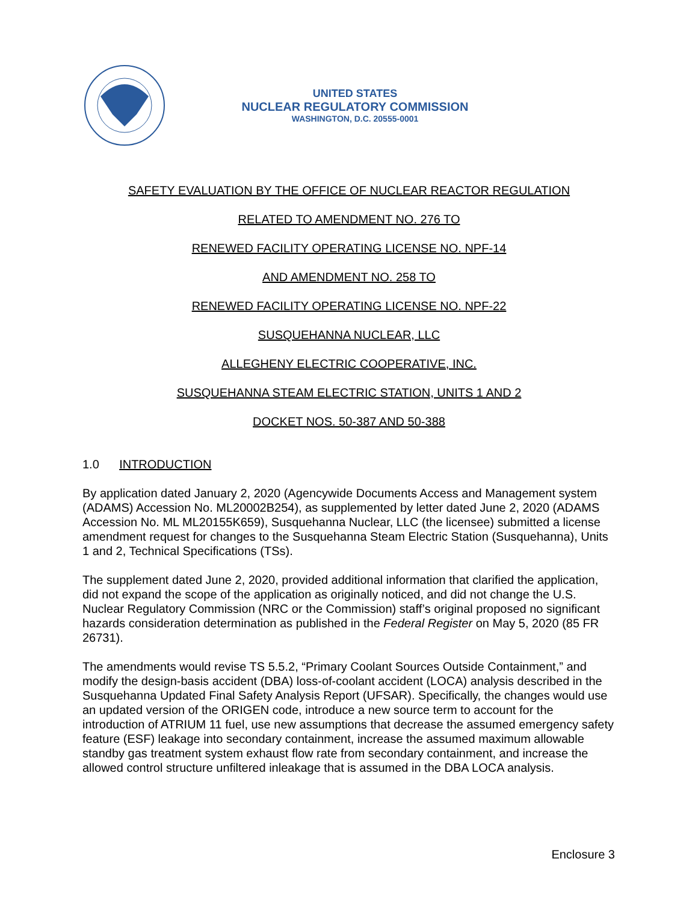UNITED STATES
NUCLEAR REGULATORY COMMISSION
WASHINGTON, D.C. 20555-0001
SAFETY EVALUATION BY THE OFFICE OF NUCLEAR REACTOR REGULATION
RELATED TO AMENDMENT NO. 276 TO
RENEWED FACILITY OPERATING LICENSE NO. NPF-14
AND AMENDMENT NO. 258 TO
RENEWED FACILITY OPERATING LICENSE NO. NPF-22
SUSQUEHANNA NUCLEAR, LLC
ALLEGHENY ELECTRIC COOPERATIVE, INC.
SUSQUEHANNA STEAM ELECTRIC STATION, UNITS 1 AND 2
DOCKET NOS. 50-387 AND 50-388
1.0 INTRODUCTION
By application dated January 2, 2020 (Agencywide Documents Access and Management system (ADAMS) Accession No. ML20002B254), as supplemented by letter dated June 2, 2020 (ADAMS Accession No. ML ML20155K659), Susquehanna Nuclear, LLC (the licensee) submitted a license amendment request for changes to the Susquehanna Steam Electric Station (Susquehanna), Units 1 and 2, Technical Specifications (TSs).
The supplement dated June 2, 2020, provided additional information that clarified the application, did not expand the scope of the application as originally noticed, and did not change the U.S. Nuclear Regulatory Commission (NRC or the Commission) staff’s original proposed no significant hazards consideration determination as published in the Federal Register on May 5, 2020 (85 FR 26731).
The amendments would revise TS 5.5.2, “Primary Coolant Sources Outside Containment,” and modify the design-basis accident (DBA) loss-of-coolant accident (LOCA) analysis described in the Susquehanna Updated Final Safety Analysis Report (UFSAR). Specifically, the changes would use an updated version of the ORIGEN code, introduce a new source term to account for the introduction of ATRIUM 11 fuel, use new assumptions that decrease the assumed emergency safety feature (ESF) leakage into secondary containment, increase the assumed maximum allowable standby gas treatment system exhaust flow rate from secondary containment, and increase the allowed control structure unfiltered inleakage that is assumed in the DBA LOCA analysis.
Enclosure 3